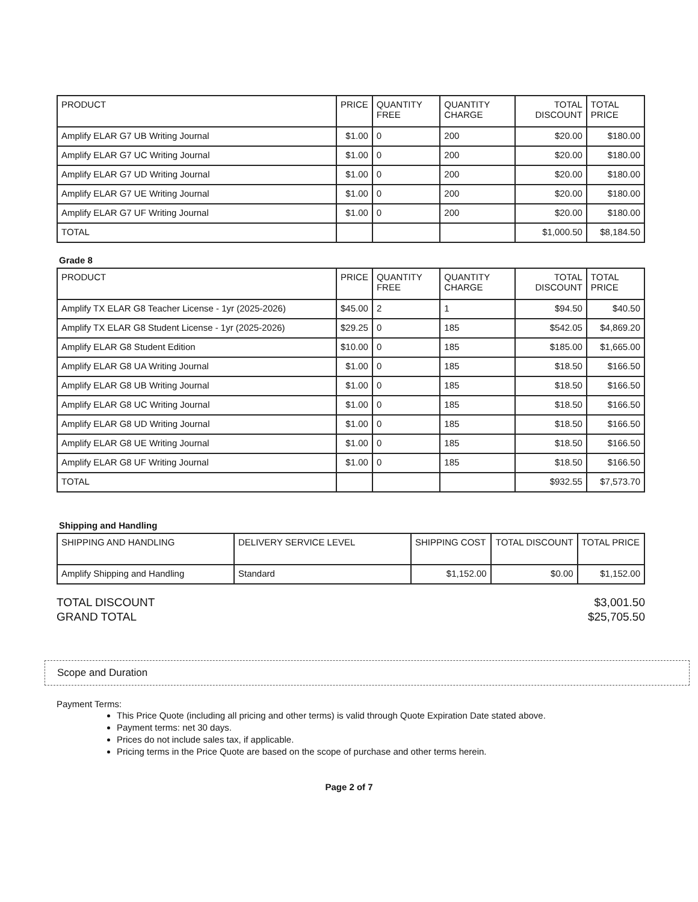| PRODUCT | PRICE | QUANTITY FREE | QUANTITY CHARGE | TOTAL DISCOUNT | TOTAL PRICE |
| --- | --- | --- | --- | --- | --- |
| Amplify ELAR G7 UB Writing Journal | $1.00 | 0 | 200 | $20.00 | $180.00 |
| Amplify ELAR G7 UC Writing Journal | $1.00 | 0 | 200 | $20.00 | $180.00 |
| Amplify ELAR G7 UD Writing Journal | $1.00 | 0 | 200 | $20.00 | $180.00 |
| Amplify ELAR G7 UE Writing Journal | $1.00 | 0 | 200 | $20.00 | $180.00 |
| Amplify ELAR G7 UF Writing Journal | $1.00 | 0 | 200 | $20.00 | $180.00 |
| TOTAL | | | | $1,000.50 | $8,184.50 |
Grade 8
| PRODUCT | PRICE | QUANTITY FREE | QUANTITY CHARGE | TOTAL DISCOUNT | TOTAL PRICE |
| --- | --- | --- | --- | --- | --- |
| Amplify TX ELAR G8 Teacher License - 1yr (2025-2026) | $45.00 | 2 | 1 | $94.50 | $40.50 |
| Amplify TX ELAR G8 Student License - 1yr (2025-2026) | $29.25 | 0 | 185 | $542.05 | $4,869.20 |
| Amplify ELAR G8 Student Edition | $10.00 | 0 | 185 | $185.00 | $1,665.00 |
| Amplify ELAR G8 UA Writing Journal | $1.00 | 0 | 185 | $18.50 | $166.50 |
| Amplify ELAR G8 UB Writing Journal | $1.00 | 0 | 185 | $18.50 | $166.50 |
| Amplify ELAR G8 UC Writing Journal | $1.00 | 0 | 185 | $18.50 | $166.50 |
| Amplify ELAR G8 UD Writing Journal | $1.00 | 0 | 185 | $18.50 | $166.50 |
| Amplify ELAR G8 UE Writing Journal | $1.00 | 0 | 185 | $18.50 | $166.50 |
| Amplify ELAR G8 UF Writing Journal | $1.00 | 0 | 185 | $18.50 | $166.50 |
| TOTAL | | | | $932.55 | $7,573.70 |
Shipping and Handling
| SHIPPING AND HANDLING | DELIVERY SERVICE LEVEL | SHIPPING COST | TOTAL DISCOUNT | TOTAL PRICE |
| --- | --- | --- | --- | --- |
| Amplify Shipping and Handling | Standard | $1,152.00 | $0.00 | $1,152.00 |
TOTAL DISCOUNT
GRAND TOTAL
$3,001.50
$25,705.50
Scope and Duration
Payment Terms:
This Price Quote (including all pricing and other terms) is valid through Quote Expiration Date stated above.
Payment terms: net 30 days.
Prices do not include sales tax, if applicable.
Pricing terms in the Price Quote are based on the scope of purchase and other terms herein.
Page 2 of 7